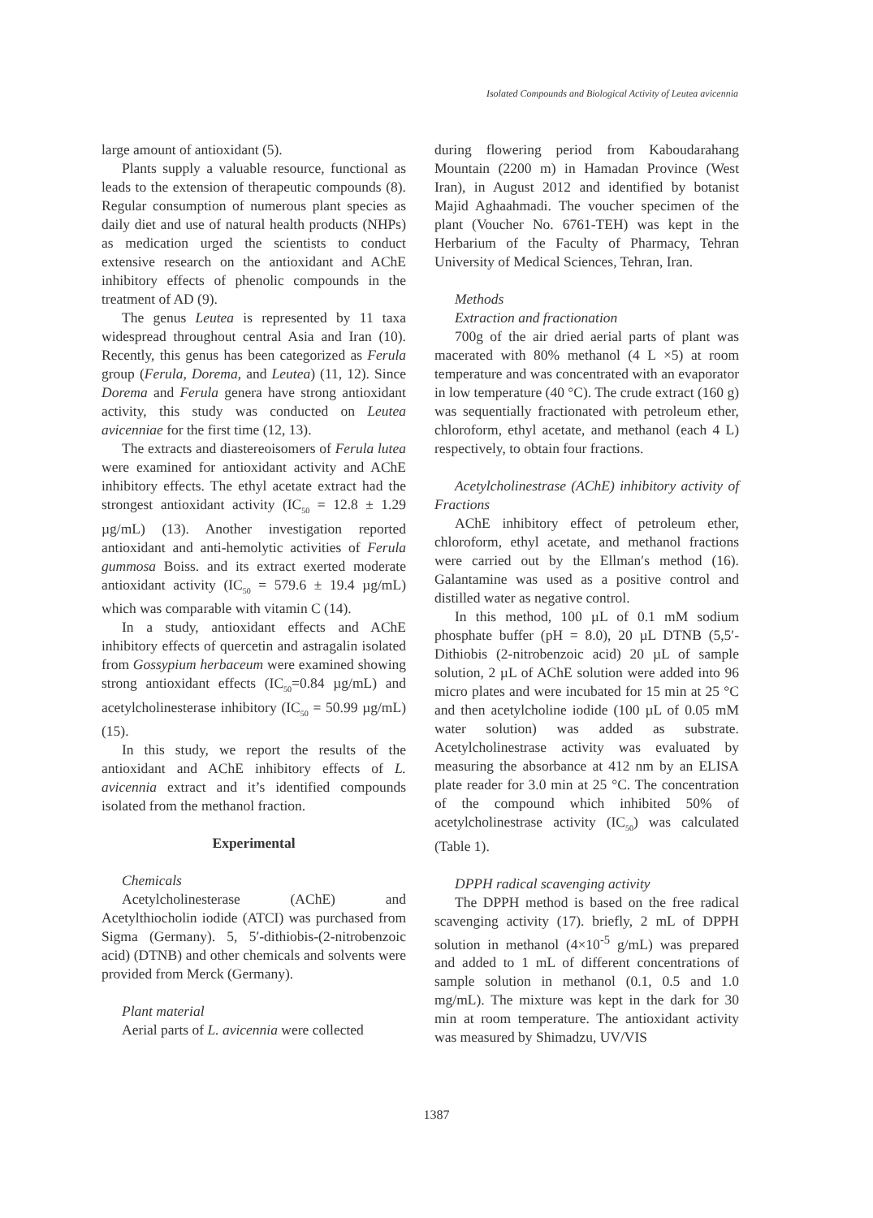Isolated Compounds and Biological Activity of Leutea avicennia
large amount of antioxidant (5).
Plants supply a valuable resource, functional as leads to the extension of therapeutic compounds (8). Regular consumption of numerous plant species as daily diet and use of natural health products (NHPs) as medication urged the scientists to conduct extensive research on the antioxidant and AChE inhibitory effects of phenolic compounds in the treatment of AD (9).
The genus Leutea is represented by 11 taxa widespread throughout central Asia and Iran (10). Recently, this genus has been categorized as Ferula group (Ferula, Dorema, and Leutea) (11, 12). Since Dorema and Ferula genera have strong antioxidant activity, this study was conducted on Leutea avicenniae for the first time (12, 13).
The extracts and diastereoisomers of Ferula lutea were examined for antioxidant activity and AChE inhibitory effects. The ethyl acetate extract had the strongest antioxidant activity (IC<sub>50</sub> = 12.8 ± 1.29 µg/mL) (13). Another investigation reported antioxidant and anti-hemolytic activities of Ferula gummosa Boiss. and its extract exerted moderate antioxidant activity (IC<sub>50</sub> = 579.6 ± 19.4 µg/mL) which was comparable with vitamin C (14).
In a study, antioxidant effects and AChE inhibitory effects of quercetin and astragalin isolated from Gossypium herbaceum were examined showing strong antioxidant effects (IC<sub>50</sub>=0.84 µg/mL) and acetylcholinesterase inhibitory (IC<sub>50</sub> = 50.99 µg/mL) (15).
In this study, we report the results of the antioxidant and AChE inhibitory effects of L. avicennia extract and it’s identified compounds isolated from the methanol fraction.
Experimental
Chemicals
Acetylcholinesterase (AChE) and Acetylthiocholin iodide (ATCI) was purchased from Sigma (Germany). 5, 5′-dithiobis-(2-nitrobenzoic acid) (DTNB) and other chemicals and solvents were provided from Merck (Germany).
Plant material
Aerial parts of L. avicennia were collected
during flowering period from Kaboudarahang Mountain (2200 m) in Hamadan Province (West Iran), in August 2012 and identified by botanist Majid Aghaahmadi. The voucher specimen of the plant (Voucher No. 6761-TEH) was kept in the Herbarium of the Faculty of Pharmacy, Tehran University of Medical Sciences, Tehran, Iran.
Methods
Extraction and fractionation
700g of the air dried aerial parts of plant was macerated with 80% methanol (4 L ×5) at room temperature and was concentrated with an evaporator in low temperature (40 °C). The crude extract (160 g) was sequentially fractionated with petroleum ether, chloroform, ethyl acetate, and methanol (each 4 L) respectively, to obtain four fractions.
Acetylcholinestrase (AChE) inhibitory activity of Fractions
AChE inhibitory effect of petroleum ether, chloroform, ethyl acetate, and methanol fractions were carried out by the Ellman′s method (16). Galantamine was used as a positive control and distilled water as negative control.
In this method, 100 µL of 0.1 mM sodium phosphate buffer (pH = 8.0), 20 µL DTNB (5,5′-Dithiobis (2-nitrobenzoic acid) 20 µL of sample solution, 2 µL of AChE solution were added into 96 micro plates and were incubated for 15 min at 25 °C and then acetylcholine iodide (100 µL of 0.05 mM water solution) was added as substrate. Acetylcholinestrase activity was evaluated by measuring the absorbance at 412 nm by an ELISA plate reader for 3.0 min at 25 °C. The concentration of the compound which inhibited 50% of acetylcholinestrase activity (IC<sub>50</sub>) was calculated (Table 1).
DPPH radical scavenging activity
The DPPH method is based on the free radical scavenging activity (17). briefly, 2 mL of DPPH solution in methanol (4×10<sup>-5</sup> g/mL) was prepared and added to 1 mL of different concentrations of sample solution in methanol (0.1, 0.5 and 1.0 mg/mL). The mixture was kept in the dark for 30 min at room temperature. The antioxidant activity was measured by Shimadzu, UV/VIS
1387